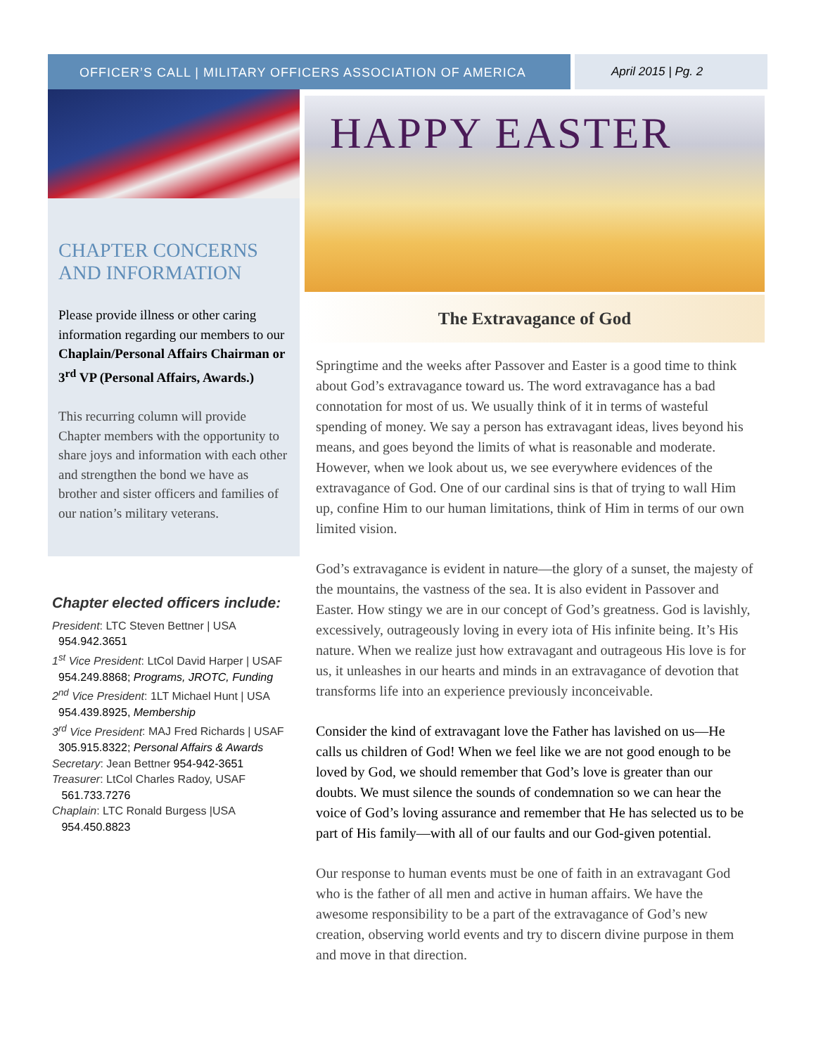OFFICER’S CALL | MILITARY OFFICERS ASSOCIATION OF AMERICA
April 2015 | Pg. 2
CHAPTER CONCERNS AND INFORMATION
Please provide illness or other caring information regarding our members to our Chaplain/Personal Affairs Chairman or 3<sup>rd</sup> VP (Personal Affairs, Awards.)
This recurring column will provide Chapter members with the opportunity to share joys and information with each other and strengthen the bond we have as brother and sister officers and families of our nation’s military veterans.
Chapter elected officers include:
President: LTC Steven Bettner | USA
954.942.3651
1<sup>st</sup> Vice President: LtCol David Harper | USAF
954.249.8868; Programs, JROTC, Funding
2<sup>nd</sup> Vice President: 1LT Michael Hunt | USA
954.439.8925, Membership
3<sup>rd</sup> Vice President: MAJ Fred Richards | USAF
305.915.8322; Personal Affairs & Awards
Secretary: Jean Bettner 954-942-3651
Treasurer: LtCol Charles Radoy, USAF
561.733.7276
Chaplain: LTC Ronald Burgess |USA
954.450.8823
HAPPY EASTER
The Extravagance of God
Springtime and the weeks after Passover and Easter is a good time to think about God’s extravagance toward us. The word extravagance has a bad connotation for most of us. We usually think of it in terms of wasteful spending of money. We say a person has extravagant ideas, lives beyond his means, and goes beyond the limits of what is reasonable and moderate. However, when we look about us, we see everywhere evidences of the extravagance of God. One of our cardinal sins is that of trying to wall Him up, confine Him to our human limitations, think of Him in terms of our own limited vision.
God’s extravagance is evident in nature—the glory of a sunset, the majesty of the mountains, the vastness of the sea. It is also evident in Passover and Easter. How stingy we are in our concept of God’s greatness. God is lavishly, excessively, outrageously loving in every iota of His infinite being. It’s His nature. When we realize just how extravagant and outrageous His love is for us, it unleashes in our hearts and minds in an extravagance of devotion that transforms life into an experience previously inconceivable.
Consider the kind of extravagant love the Father has lavished on us—He calls us children of God! When we feel like we are not good enough to be loved by God, we should remember that God’s love is greater than our doubts. We must silence the sounds of condemnation so we can hear the voice of God’s loving assurance and remember that He has selected us to be part of His family—with all of our faults and our God-given potential.
Our response to human events must be one of faith in an extravagant God who is the father of all men and active in human affairs. We have the awesome responsibility to be a part of the extravagance of God’s new creation, observing world events and try to discern divine purpose in them and move in that direction.